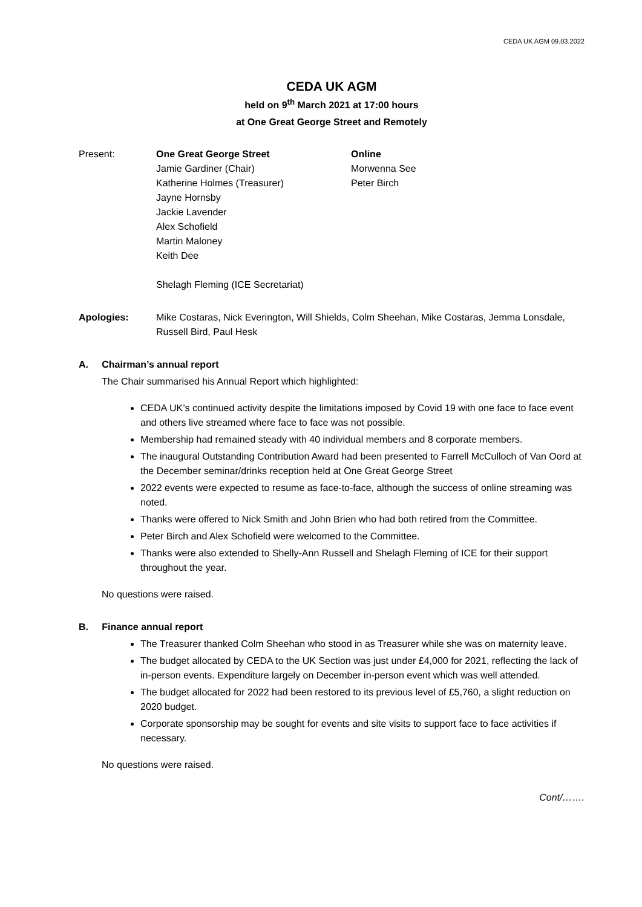CEDA UK AGM 09.03.2022
CEDA UK AGM
held on 9<sup>th</sup> March 2021 at 17:00 hours
at One Great George Street and Remotely
Present: One Great George Street
Jamie Gardiner (Chair)
Katherine Holmes (Treasurer)
Jayne Hornsby
Jackie Lavender
Alex Schofield
Martin Maloney
Keith Dee
Shelagh Fleming (ICE Secretariat)
Online
Morwenna See
Peter Birch
Apologies: Mike Costaras, Nick Everington, Will Shields, Colm Sheehan, Mike Costaras, Jemma Lonsdale, Russell Bird, Paul Hesk
A. Chairman’s annual report
The Chair summarised his Annual Report which highlighted:
CEDA UK’s continued activity despite the limitations imposed by Covid 19 with one face to face event and others live streamed where face to face was not possible.
Membership had remained steady with 40 individual members and 8 corporate members.
The inaugural Outstanding Contribution Award had been presented to Farrell McCulloch of Van Oord at the December seminar/drinks reception held at One Great George Street
2022 events were expected to resume as face-to-face, although the success of online streaming was noted.
Thanks were offered to Nick Smith and John Brien who had both retired from the Committee.
Peter Birch and Alex Schofield were welcomed to the Committee.
Thanks were also extended to Shelly-Ann Russell and Shelagh Fleming of ICE for their support throughout the year.
No questions were raised.
B. Finance annual report
The Treasurer thanked Colm Sheehan who stood in as Treasurer while she was on maternity leave.
The budget allocated by CEDA to the UK Section was just under £4,000 for 2021, reflecting the lack of in-person events. Expenditure largely on December in-person event which was well attended.
The budget allocated for 2022 had been restored to its previous level of £5,760, a slight reduction on 2020 budget.
Corporate sponsorship may be sought for events and site visits to support face to face activities if necessary.
No questions were raised.
Cont/…….